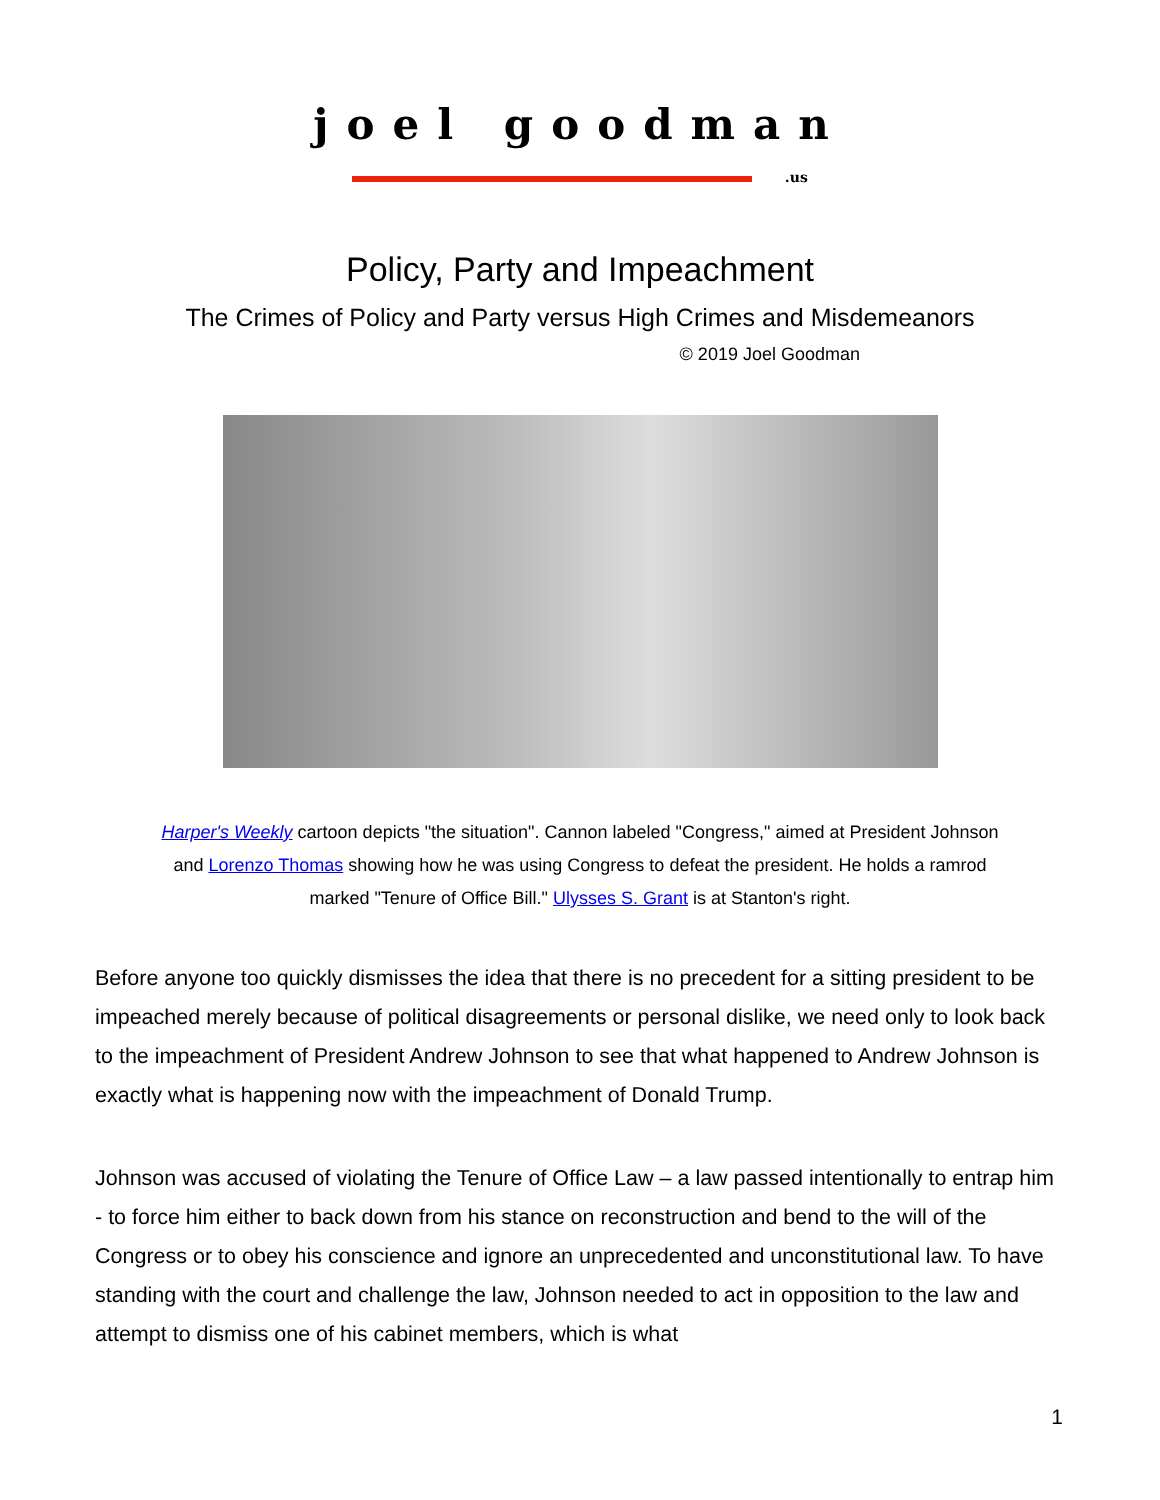joel goodman
.us
Policy, Party and Impeachment
The Crimes of Policy and Party versus High Crimes and Misdemeanors
© 2019 Joel Goodman
Harper's Weekly cartoon depicts "the situation". Cannon labeled "Congress," aimed at President Johnson and Lorenzo Thomas showing how he was using Congress to defeat the president. He holds a ramrod marked "Tenure of Office Bill." Ulysses S. Grant is at Stanton's right.
Before anyone too quickly dismisses the idea that there is no precedent for a sitting president to be impeached merely because of political disagreements or personal dislike, we need only to look back to the impeachment of President Andrew Johnson to see that what happened to Andrew Johnson is exactly what is happening now with the impeachment of Donald Trump.
Johnson was accused of violating the Tenure of Office Law – a law passed intentionally to entrap him - to force him either to back down from his stance on reconstruction and bend to the will of the Congress or to obey his conscience and ignore an unprecedented and unconstitutional law. To have standing with the court and challenge the law, Johnson needed to act in opposition to the law and attempt to dismiss one of his cabinet members, which is what
1